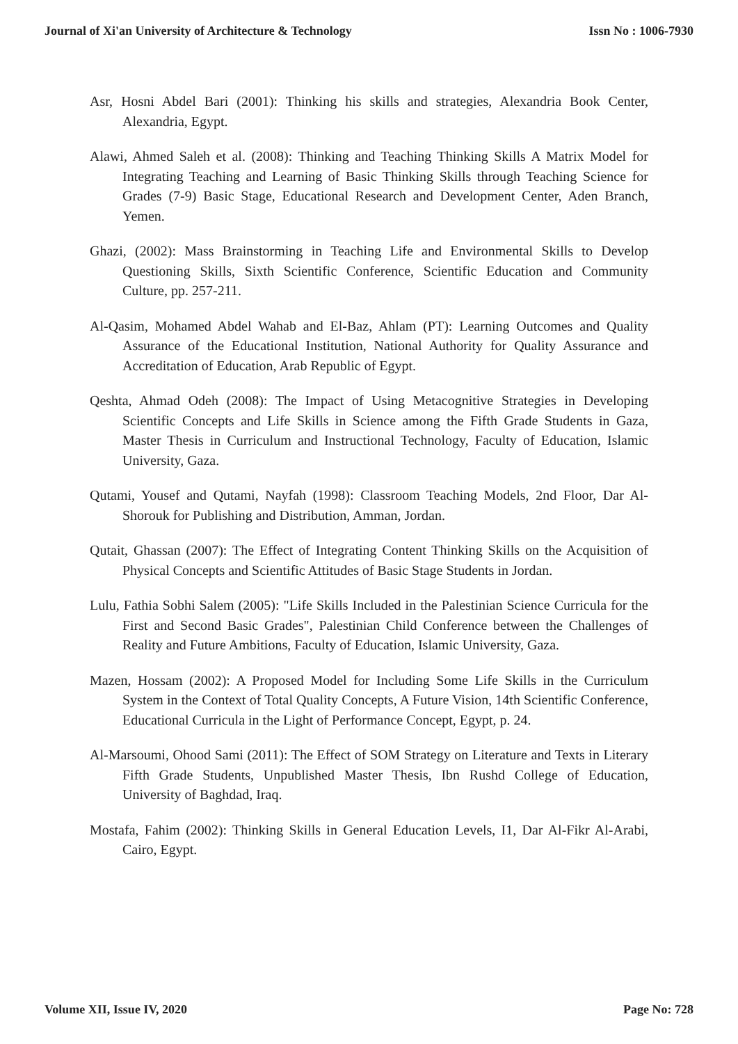Journal of Xi'an University of Architecture & Technology Issn No : 1006-7930
Asr, Hosni Abdel Bari (2001): Thinking his skills and strategies, Alexandria Book Center, Alexandria, Egypt.
Alawi, Ahmed Saleh et al. (2008): Thinking and Teaching Thinking Skills A Matrix Model for Integrating Teaching and Learning of Basic Thinking Skills through Teaching Science for Grades (7-9) Basic Stage, Educational Research and Development Center, Aden Branch, Yemen.
Ghazi, (2002): Mass Brainstorming in Teaching Life and Environmental Skills to Develop Questioning Skills, Sixth Scientific Conference, Scientific Education and Community Culture, pp. 257-211.
Al-Qasim, Mohamed Abdel Wahab and El-Baz, Ahlam (PT): Learning Outcomes and Quality Assurance of the Educational Institution, National Authority for Quality Assurance and Accreditation of Education, Arab Republic of Egypt.
Qeshta, Ahmad Odeh (2008): The Impact of Using Metacognitive Strategies in Developing Scientific Concepts and Life Skills in Science among the Fifth Grade Students in Gaza, Master Thesis in Curriculum and Instructional Technology, Faculty of Education, Islamic University, Gaza.
Qutami, Yousef and Qutami, Nayfah (1998): Classroom Teaching Models, 2nd Floor, Dar Al-Shorouk for Publishing and Distribution, Amman, Jordan.
Qutait, Ghassan (2007): The Effect of Integrating Content Thinking Skills on the Acquisition of Physical Concepts and Scientific Attitudes of Basic Stage Students in Jordan.
Lulu, Fathia Sobhi Salem (2005): "Life Skills Included in the Palestinian Science Curricula for the First and Second Basic Grades", Palestinian Child Conference between the Challenges of Reality and Future Ambitions, Faculty of Education, Islamic University, Gaza.
Mazen, Hossam (2002): A Proposed Model for Including Some Life Skills in the Curriculum System in the Context of Total Quality Concepts, A Future Vision, 14th Scientific Conference, Educational Curricula in the Light of Performance Concept, Egypt, p. 24.
Al-Marsoumi, Ohood Sami (2011): The Effect of SOM Strategy on Literature and Texts in Literary Fifth Grade Students, Unpublished Master Thesis, Ibn Rushd College of Education, University of Baghdad, Iraq.
Mostafa, Fahim (2002): Thinking Skills in General Education Levels, I1, Dar Al-Fikr Al-Arabi, Cairo, Egypt.
Volume XII, Issue IV, 2020 Page No: 728